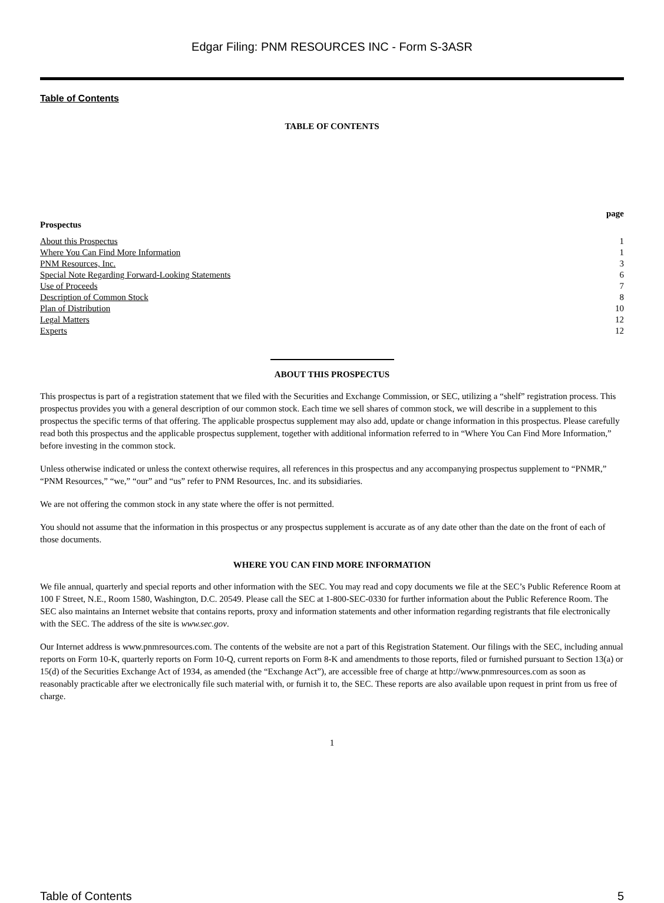Edgar Filing: PNM RESOURCES INC - Form S-3ASR
Table of Contents
TABLE OF CONTENTS
| | page |
| --- | --- |
| Prospectus | |
| About this Prospectus | 1 |
| Where You Can Find More Information | 1 |
| PNM Resources, Inc. | 3 |
| Special Note Regarding Forward-Looking Statements | 6 |
| Use of Proceeds | 7 |
| Description of Common Stock | 8 |
| Plan of Distribution | 10 |
| Legal Matters | 12 |
| Experts | 12 |
ABOUT THIS PROSPECTUS
This prospectus is part of a registration statement that we filed with the Securities and Exchange Commission, or SEC, utilizing a “shelf” registration process. This prospectus provides you with a general description of our common stock. Each time we sell shares of common stock, we will describe in a supplement to this prospectus the specific terms of that offering. The applicable prospectus supplement may also add, update or change information in this prospectus. Please carefully read both this prospectus and the applicable prospectus supplement, together with additional information referred to in “Where You Can Find More Information,” before investing in the common stock.
Unless otherwise indicated or unless the context otherwise requires, all references in this prospectus and any accompanying prospectus supplement to “PNMR,” “PNM Resources,” “we,” “our” and “us” refer to PNM Resources, Inc. and its subsidiaries.
We are not offering the common stock in any state where the offer is not permitted.
You should not assume that the information in this prospectus or any prospectus supplement is accurate as of any date other than the date on the front of each of those documents.
WHERE YOU CAN FIND MORE INFORMATION
We file annual, quarterly and special reports and other information with the SEC. You may read and copy documents we file at the SEC’s Public Reference Room at 100 F Street, N.E., Room 1580, Washington, D.C. 20549. Please call the SEC at 1-800-SEC-0330 for further information about the Public Reference Room. The SEC also maintains an Internet website that contains reports, proxy and information statements and other information regarding registrants that file electronically with the SEC. The address of the site is www.sec.gov.
Our Internet address is www.pnmresources.com. The contents of the website are not a part of this Registration Statement. Our filings with the SEC, including annual reports on Form 10-K, quarterly reports on Form 10-Q, current reports on Form 8-K and amendments to those reports, filed or furnished pursuant to Section 13(a) or 15(d) of the Securities Exchange Act of 1934, as amended (the “Exchange Act”), are accessible free of charge at http://www.pnmresources.com as soon as reasonably practicable after we electronically file such material with, or furnish it to, the SEC. These reports are also available upon request in print from us free of charge.
1
Table of Contents 5